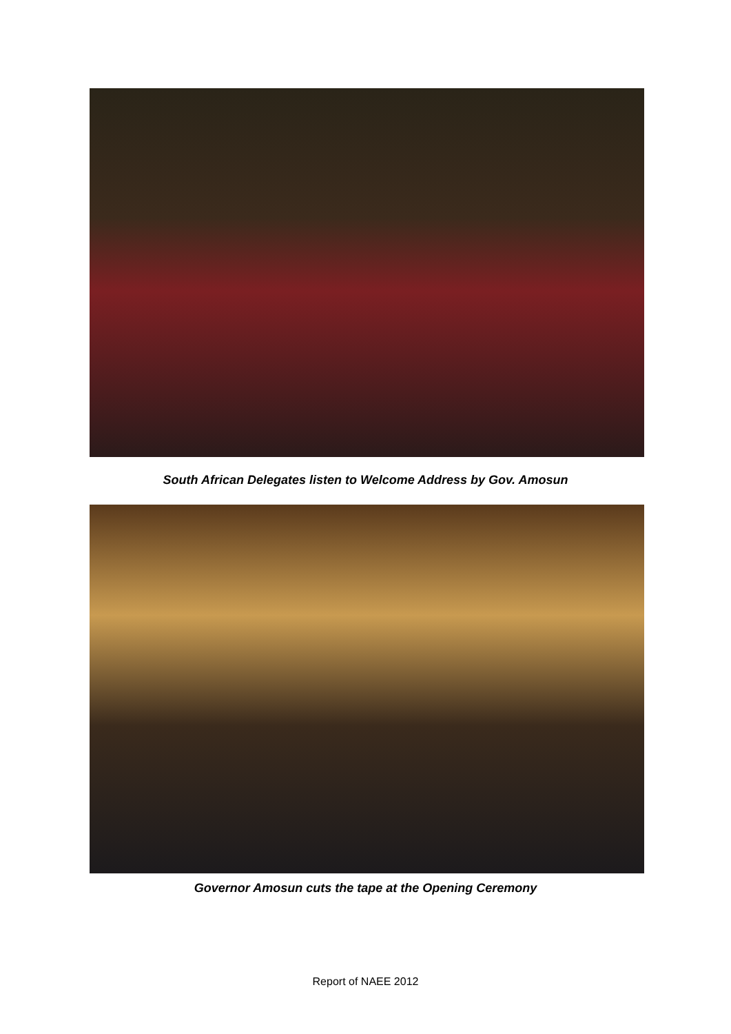South African Delegates listen to Welcome Address by Gov. Amosun
Governor Amosun cuts the tape at the Opening Ceremony
Report of NAEE 2012